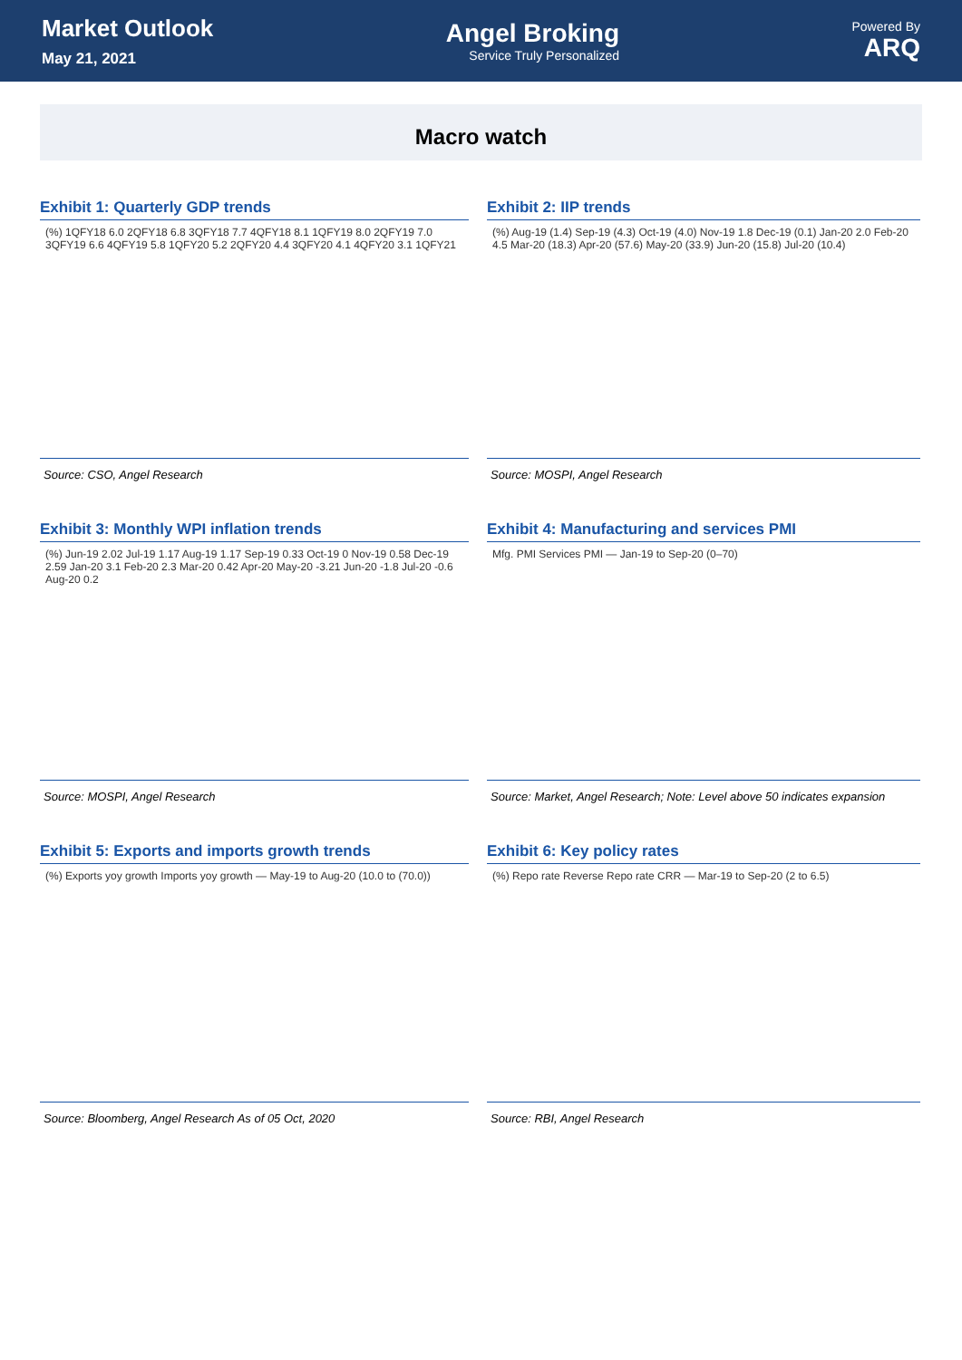Market Outlook
May 21, 2021
Angel Broking
Service Truly Personalized
Powered By
ARQ
Macro watch
Exhibit 1: Quarterly GDP trends
(%) 1QFY18 6.0 2QFY18 6.8 3QFY18 7.7 4QFY18 8.1 1QFY19 8.0 2QFY19 7.0 3QFY19 6.6 4QFY19 5.8 1QFY20 5.2 2QFY20 4.4 3QFY20 4.1 4QFY20 3.1 1QFY21
Source: CSO, Angel Research
Exhibit 2: IIP trends
(%) Aug-19 (1.4) Sep-19 (4.3) Oct-19 (4.0) Nov-19 1.8 Dec-19 (0.1) Jan-20 2.0 Feb-20 4.5 Mar-20 (18.3) Apr-20 (57.6) May-20 (33.9) Jun-20 (15.8) Jul-20 (10.4)
Source: MOSPI, Angel Research
Exhibit 3: Monthly WPI inflation trends
(%) Jun-19 2.02 Jul-19 1.17 Aug-19 1.17 Sep-19 0.33 Oct-19 0 Nov-19 0.58 Dec-19 2.59 Jan-20 3.1 Feb-20 2.3 Mar-20 0.42 Apr-20 May-20 -3.21 Jun-20 -1.8 Jul-20 -0.6 Aug-20 0.2
Source: MOSPI, Angel Research
Exhibit 4: Manufacturing and services PMI
Mfg. PMI Services PMI — Jan-19 to Sep-20 (0–70)
Source: Market, Angel Research; Note: Level above 50 indicates expansion
Exhibit 5: Exports and imports growth trends
(%) Exports yoy growth Imports yoy growth — May-19 to Aug-20 (10.0 to (70.0))
Source: Bloomberg, Angel Research As of 05 Oct, 2020
Exhibit 6: Key policy rates
(%) Repo rate Reverse Repo rate CRR — Mar-19 to Sep-20 (2 to 6.5)
Source: RBI, Angel Research